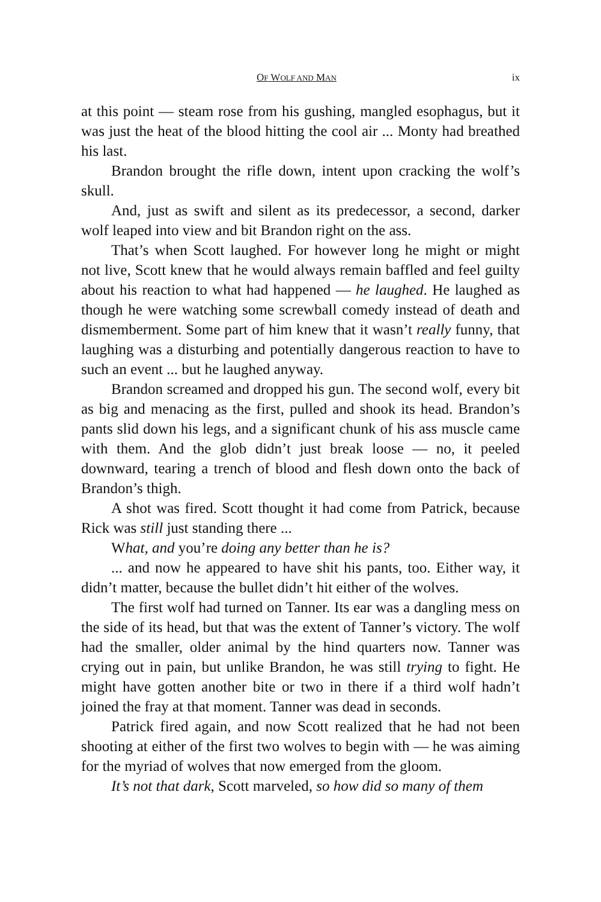OF WOLF AND MAN ix
at this point — steam rose from his gushing, mangled esophagus, but it was just the heat of the blood hitting the cool air ... Monty had breathed his last.
Brandon brought the rifle down, intent upon cracking the wolf’s skull.
And, just as swift and silent as its predecessor, a second, darker wolf leaped into view and bit Brandon right on the ass.
That’s when Scott laughed. For however long he might or might not live, Scott knew that he would always remain baffled and feel guilty about his reaction to what had happened — he laughed. He laughed as though he were watching some screwball comedy instead of death and dismemberment. Some part of him knew that it wasn’t really funny, that laughing was a disturbing and potentially dangerous reaction to have to such an event ... but he laughed anyway.
Brandon screamed and dropped his gun. The second wolf, every bit as big and menacing as the first, pulled and shook its head. Brandon’s pants slid down his legs, and a significant chunk of his ass muscle came with them. And the glob didn’t just break loose — no, it peeled downward, tearing a trench of blood and flesh down onto the back of Brandon’s thigh.
A shot was fired. Scott thought it had come from Patrick, because Rick was still just standing there ...
What, and you’re doing any better than he is?
... and now he appeared to have shit his pants, too. Either way, it didn’t matter, because the bullet didn’t hit either of the wolves.
The first wolf had turned on Tanner. Its ear was a dangling mess on the side of its head, but that was the extent of Tanner’s victory. The wolf had the smaller, older animal by the hind quarters now. Tanner was crying out in pain, but unlike Brandon, he was still trying to fight. He might have gotten another bite or two in there if a third wolf hadn’t joined the fray at that moment. Tanner was dead in seconds.
Patrick fired again, and now Scott realized that he had not been shooting at either of the first two wolves to begin with — he was aiming for the myriad of wolves that now emerged from the gloom.
It’s not that dark, Scott marveled, so how did so many of them